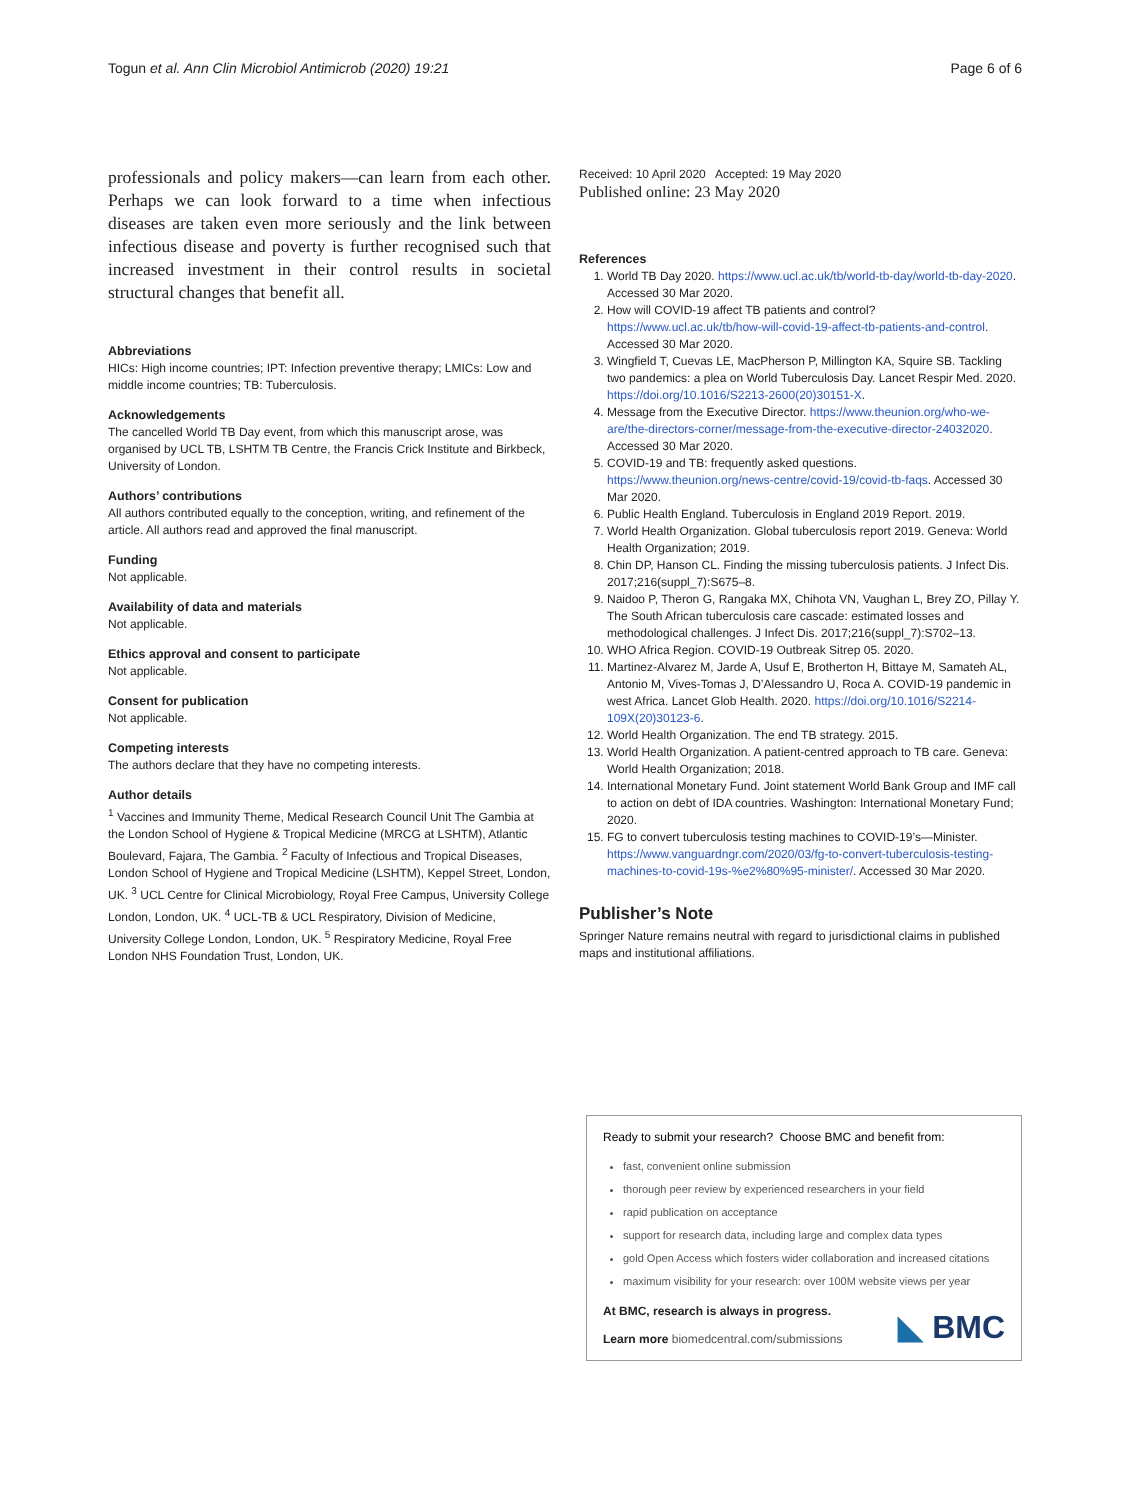Togun et al. Ann Clin Microbiol Antimicrob (2020) 19:21 Page 6 of 6
professionals and policy makers—can learn from each other. Perhaps we can look forward to a time when infectious diseases are taken even more seriously and the link between infectious disease and poverty is further recognised such that increased investment in their control results in societal structural changes that benefit all.
Abbreviations
HICs: High income countries; IPT: Infection preventive therapy; LMICs: Low and middle income countries; TB: Tuberculosis.
Acknowledgements
The cancelled World TB Day event, from which this manuscript arose, was organised by UCL TB, LSHTM TB Centre, the Francis Crick Institute and Birkbeck, University of London.
Authors’ contributions
All authors contributed equally to the conception, writing, and refinement of the article. All authors read and approved the final manuscript.
Funding
Not applicable.
Availability of data and materials
Not applicable.
Ethics approval and consent to participate
Not applicable.
Consent for publication
Not applicable.
Competing interests
The authors declare that they have no competing interests.
Author details
<sup>1</sup> Vaccines and Immunity Theme, Medical Research Council Unit The Gambia at the London School of Hygiene & Tropical Medicine (MRCG at LSHTM), Atlantic Boulevard, Fajara, The Gambia. <sup>2</sup> Faculty of Infectious and Tropical Diseases, London School of Hygiene and Tropical Medicine (LSHTM), Keppel Street, London, UK. <sup>3</sup> UCL Centre for Clinical Microbiology, Royal Free Campus, University College London, London, UK. <sup>4</sup> UCL-TB & UCL Respiratory, Division of Medicine, University College London, London, UK. <sup>5</sup> Respiratory Medicine, Royal Free London NHS Foundation Trust, London, UK.
Received: 10 April 2020 Accepted: 19 May 2020
Published online: 23 May 2020
References
1. World TB Day 2020. https://www.ucl.ac.uk/tb/world-tb-day/world-tb-day-2020. Accessed 30 Mar 2020.
2. How will COVID-19 affect TB patients and control? https://www.ucl.ac.uk/tb/how-will-covid-19-affect-tb-patients-and-control. Accessed 30 Mar 2020.
3. Wingfield T, Cuevas LE, MacPherson P, Millington KA, Squire SB. Tackling two pandemics: a plea on World Tuberculosis Day. Lancet Respir Med. 2020. https://doi.org/10.1016/S2213-2600(20)30151-X.
4. Message from the Executive Director. https://www.theunion.org/who-we-are/the-directors-corner/message-from-the-executive-director-24032020. Accessed 30 Mar 2020.
5. COVID-19 and TB: frequently asked questions. https://www.theunion.org/news-centre/covid-19/covid-tb-faqs. Accessed 30 Mar 2020.
6. Public Health England. Tuberculosis in England 2019 Report. 2019.
7. World Health Organization. Global tuberculosis report 2019. Geneva: World Health Organization; 2019.
8. Chin DP, Hanson CL. Finding the missing tuberculosis patients. J Infect Dis. 2017;216(suppl_7):S675–8.
9. Naidoo P, Theron G, Rangaka MX, Chihota VN, Vaughan L, Brey ZO, Pillay Y. The South African tuberculosis care cascade: estimated losses and methodological challenges. J Infect Dis. 2017;216(suppl_7):S702–13.
10. WHO Africa Region. COVID-19 Outbreak Sitrep 05. 2020.
11. Martinez-Alvarez M, Jarde A, Usuf E, Brotherton H, Bittaye M, Samateh AL, Antonio M, Vives-Tomas J, D’Alessandro U, Roca A. COVID-19 pandemic in west Africa. Lancet Glob Health. 2020. https://doi.org/10.1016/S2214-109X(20)30123-6.
12. World Health Organization. The end TB strategy. 2015.
13. World Health Organization. A patient-centred approach to TB care. Geneva: World Health Organization; 2018.
14. International Monetary Fund. Joint statement World Bank Group and IMF call to action on debt of IDA countries. Washington: International Monetary Fund; 2020.
15. FG to convert tuberculosis testing machines to COVID-19’s—Minister. https://www.vanguardngr.com/2020/03/fg-to-convert-tuberculosis-testing-machines-to-covid-19s-%e2%80%95-minister/. Accessed 30 Mar 2020.
Publisher’s Note
Springer Nature remains neutral with regard to jurisdictional claims in published maps and institutional affiliations.
Ready to submit your research? Choose BMC and benefit from:
fast, convenient online submission
thorough peer review by experienced researchers in your field
rapid publication on acceptance
support for research data, including large and complex data types
gold Open Access which fosters wider collaboration and increased citations
maximum visibility for your research: over 100M website views per year
At BMC, research is always in progress.
Learn more biomedcentral.com/submissions
◣ BMC